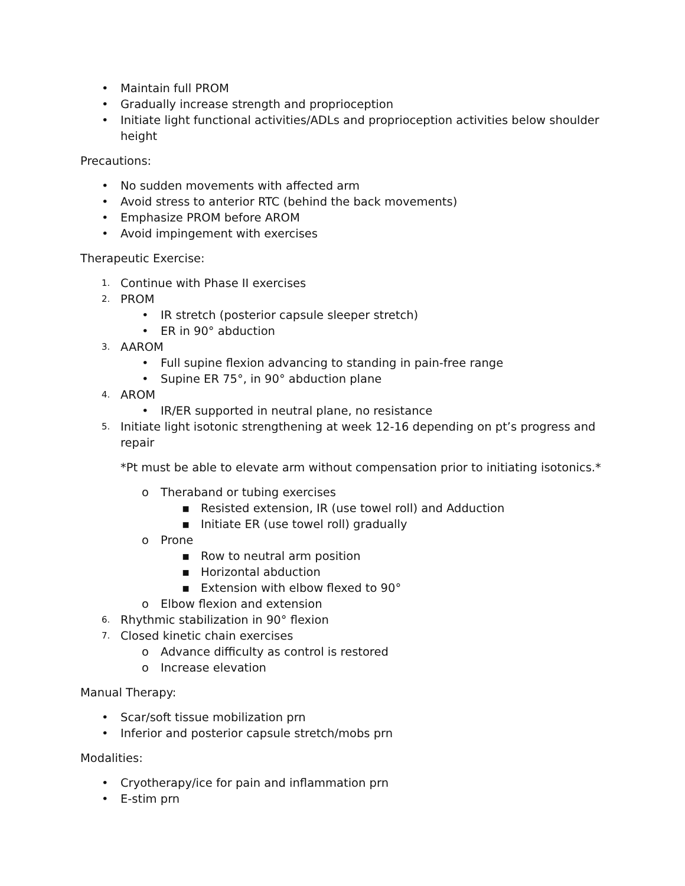• Maintain full PROM
• Gradually increase strength and proprioception
• Initiate light functional activities/ADLs and proprioception activities below shoulder height
Precautions:
• No sudden movements with affected arm
• Avoid stress to anterior RTC (behind the back movements)
• Emphasize PROM before AROM
• Avoid impingement with exercises
Therapeutic Exercise:
1. Continue with Phase II exercises
2. PROM
• IR stretch (posterior capsule sleeper stretch)
• ER in 90° abduction
3. AAROM
• Full supine flexion advancing to standing in pain-free range
• Supine ER 75°, in 90° abduction plane
4. AROM
• IR/ER supported in neutral plane, no resistance
5. Initiate light isotonic strengthening at week 12-16 depending on pt’s progress and repair
*Pt must be able to elevate arm without compensation prior to initiating isotonics.*
o Theraband or tubing exercises
▪ Resisted extension, IR (use towel roll) and Adduction
▪ Initiate ER (use towel roll) gradually
o Prone
▪ Row to neutral arm position
▪ Horizontal abduction
▪ Extension with elbow flexed to 90°
o Elbow flexion and extension
6. Rhythmic stabilization in 90° flexion
7. Closed kinetic chain exercises
o Advance difficulty as control is restored
o Increase elevation
Manual Therapy:
• Scar/soft tissue mobilization prn
• Inferior and posterior capsule stretch/mobs prn
Modalities:
• Cryotherapy/ice for pain and inflammation prn
• E-stim prn